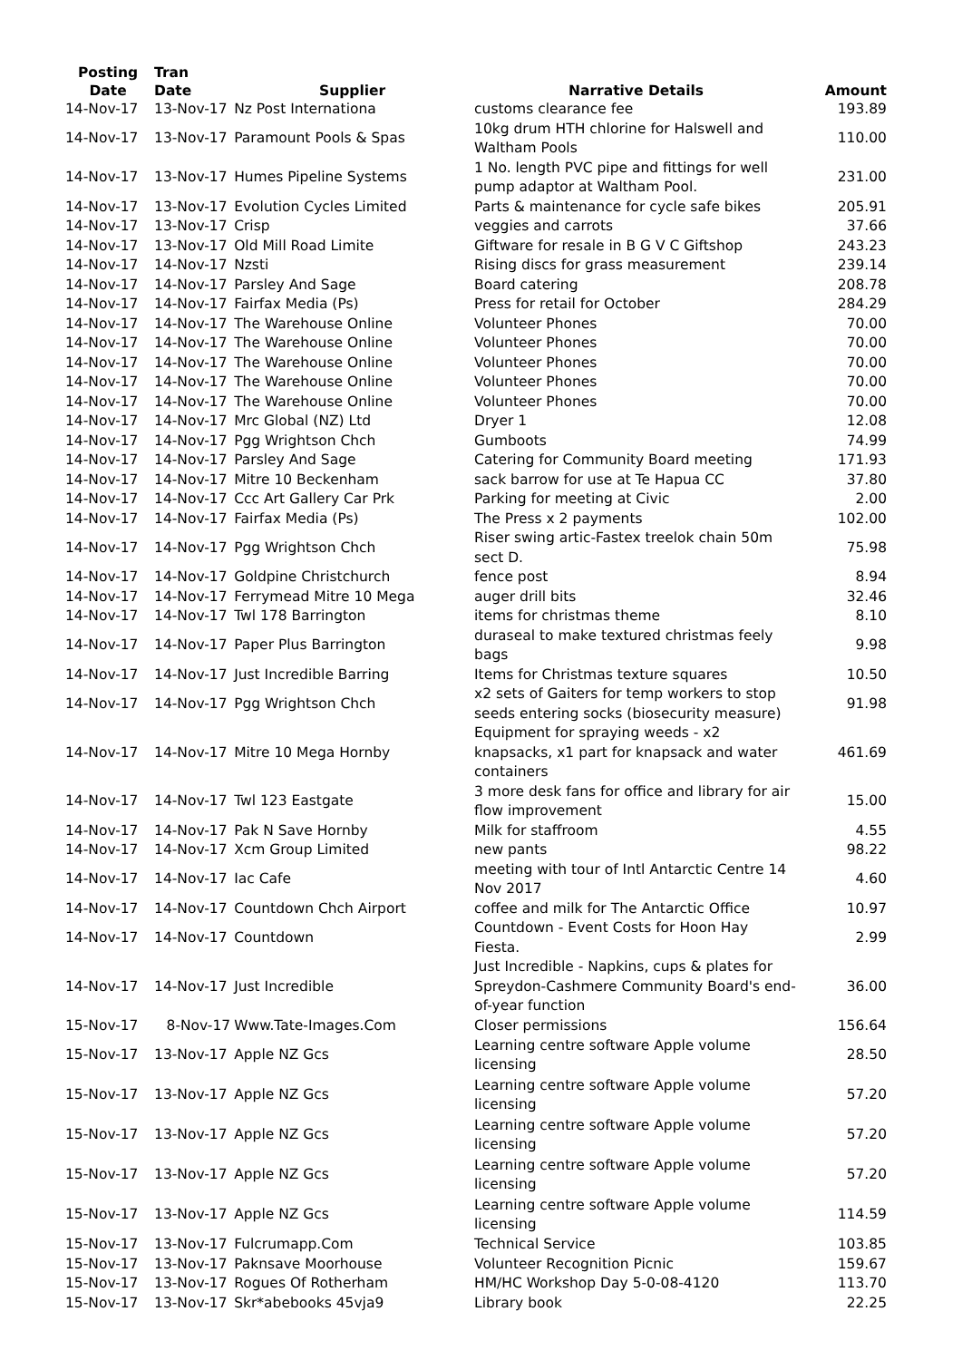| Posting Date | Tran Date | Supplier | Narrative Details | Amount |
| --- | --- | --- | --- | --- |
| 14-Nov-17 | 13-Nov-17 | Nz Post Internationa | customs clearance fee | 193.89 |
| 14-Nov-17 | 13-Nov-17 | Paramount Pools & Spas | 10kg drum HTH chlorine for Halswell and Waltham Pools | 110.00 |
| 14-Nov-17 | 13-Nov-17 | Humes Pipeline Systems | 1 No. length PVC pipe and fittings for well pump adaptor at Waltham Pool. | 231.00 |
| 14-Nov-17 | 13-Nov-17 | Evolution Cycles Limited | Parts & maintenance for cycle safe bikes | 205.91 |
| 14-Nov-17 | 13-Nov-17 | Crisp | veggies and carrots | 37.66 |
| 14-Nov-17 | 13-Nov-17 | Old Mill Road Limite | Giftware for resale in B G V C Giftshop | 243.23 |
| 14-Nov-17 | 14-Nov-17 | Nzsti | Rising discs for grass measurement | 239.14 |
| 14-Nov-17 | 14-Nov-17 | Parsley And Sage | Board catering | 208.78 |
| 14-Nov-17 | 14-Nov-17 | Fairfax Media (Ps) | Press for retail for October | 284.29 |
| 14-Nov-17 | 14-Nov-17 | The Warehouse Online | Volunteer Phones | 70.00 |
| 14-Nov-17 | 14-Nov-17 | The Warehouse Online | Volunteer Phones | 70.00 |
| 14-Nov-17 | 14-Nov-17 | The Warehouse Online | Volunteer Phones | 70.00 |
| 14-Nov-17 | 14-Nov-17 | The Warehouse Online | Volunteer Phones | 70.00 |
| 14-Nov-17 | 14-Nov-17 | The Warehouse Online | Volunteer Phones | 70.00 |
| 14-Nov-17 | 14-Nov-17 | Mrc Global (NZ) Ltd | Dryer 1 | 12.08 |
| 14-Nov-17 | 14-Nov-17 | Pgg Wrightson Chch | Gumboots | 74.99 |
| 14-Nov-17 | 14-Nov-17 | Parsley And Sage | Catering for Community Board meeting | 171.93 |
| 14-Nov-17 | 14-Nov-17 | Mitre 10 Beckenham | sack barrow for use at Te Hapua CC | 37.80 |
| 14-Nov-17 | 14-Nov-17 | Ccc Art Gallery Car Prk | Parking for meeting at Civic | 2.00 |
| 14-Nov-17 | 14-Nov-17 | Fairfax Media (Ps) | The Press x 2 payments | 102.00 |
| 14-Nov-17 | 14-Nov-17 | Pgg Wrightson Chch | Riser swing artic-Fastex treelok chain 50m sect D. | 75.98 |
| 14-Nov-17 | 14-Nov-17 | Goldpine Christchurch | fence post | 8.94 |
| 14-Nov-17 | 14-Nov-17 | Ferrymead Mitre 10 Mega | auger drill bits | 32.46 |
| 14-Nov-17 | 14-Nov-17 | Twl 178 Barrington | items for christmas theme | 8.10 |
| 14-Nov-17 | 14-Nov-17 | Paper Plus Barrington | duraseal to make textured christmas feely bags | 9.98 |
| 14-Nov-17 | 14-Nov-17 | Just Incredible Barring | Items for Christmas texture squares | 10.50 |
| 14-Nov-17 | 14-Nov-17 | Pgg Wrightson Chch | x2 sets of Gaiters for temp workers to stop seeds entering socks (biosecurity measure) | 91.98 |
| 14-Nov-17 | 14-Nov-17 | Mitre 10 Mega Hornby | Equipment for spraying weeds - x2 knapsacks, x1 part for knapsack and water containers | 461.69 |
| 14-Nov-17 | 14-Nov-17 | Twl 123 Eastgate | 3 more desk fans for office and library for air flow improvement | 15.00 |
| 14-Nov-17 | 14-Nov-17 | Pak N Save Hornby | Milk for staffroom | 4.55 |
| 14-Nov-17 | 14-Nov-17 | Xcm Group Limited | new pants | 98.22 |
| 14-Nov-17 | 14-Nov-17 | Iac Cafe | meeting with tour of Intl Antarctic Centre 14 Nov 2017 | 4.60 |
| 14-Nov-17 | 14-Nov-17 | Countdown Chch Airport | coffee and milk for The Antarctic Office | 10.97 |
| 14-Nov-17 | 14-Nov-17 | Countdown | Countdown - Event Costs for Hoon Hay Fiesta. | 2.99 |
| 14-Nov-17 | 14-Nov-17 | Just Incredible | Just Incredible - Napkins, cups & plates for Spreydon-Cashmere Community Board's end-of-year function | 36.00 |
| 15-Nov-17 | 8-Nov-17 | Www.Tate-Images.Com | Closer permissions | 156.64 |
| 15-Nov-17 | 13-Nov-17 | Apple NZ Gcs | Learning centre software Apple volume licensing | 28.50 |
| 15-Nov-17 | 13-Nov-17 | Apple NZ Gcs | Learning centre software Apple volume licensing | 57.20 |
| 15-Nov-17 | 13-Nov-17 | Apple NZ Gcs | Learning centre software Apple volume licensing | 57.20 |
| 15-Nov-17 | 13-Nov-17 | Apple NZ Gcs | Learning centre software Apple volume licensing | 57.20 |
| 15-Nov-17 | 13-Nov-17 | Apple NZ Gcs | Learning centre software Apple volume licensing | 114.59 |
| 15-Nov-17 | 13-Nov-17 | Fulcrumapp.Com | Technical Service | 103.85 |
| 15-Nov-17 | 13-Nov-17 | Paknsave Moorhouse | Volunteer Recognition Picnic | 159.67 |
| 15-Nov-17 | 13-Nov-17 | Rogues Of Rotherham | HM/HC Workshop Day 5-0-08-4120 | 113.70 |
| 15-Nov-17 | 13-Nov-17 | Skr*abebooks 45vja9 | Library book | 22.25 |